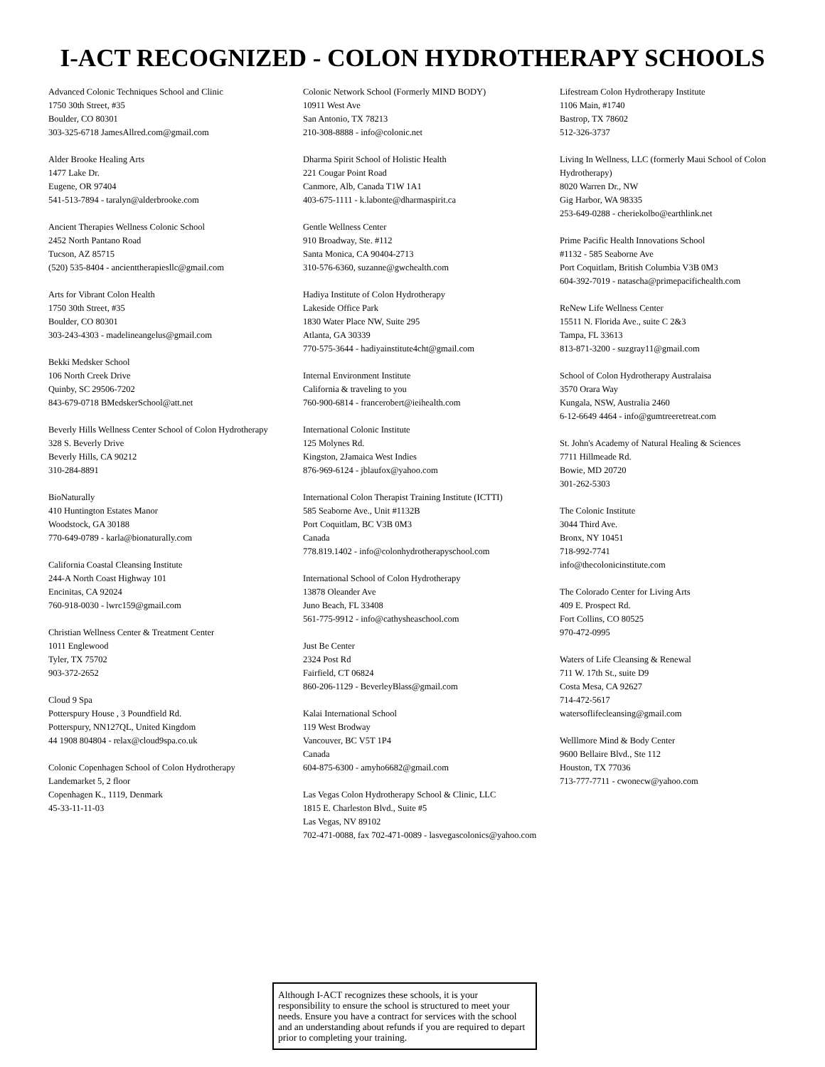I-ACT RECOGNIZED - COLON HYDROTHERAPY SCHOOLS
Advanced Colonic Techniques School and Clinic
1750 30th Street, #35
Boulder, CO 80301
303-325-6718 JamesAllred.com@gmail.com
Alder Brooke Healing Arts
1477 Lake Dr.
Eugene, OR 97404
541-513-7894 - taralyn@alderbrooke.com
Ancient Therapies Wellness Colonic School
2452 North Pantano Road
Tucson, AZ 85715
(520) 535-8404 - ancienttherapiesllc@gmail.com
Arts for Vibrant Colon Health
1750 30th Street, #35
Boulder, CO 80301
303-243-4303 - madelineangelus@gmail.com
Bekki Medsker School
106 North Creek Drive
Quinby, SC 29506-7202
843-679-0718 BMedskerSchool@att.net
Beverly Hills Wellness Center School of Colon Hydrotherapy
328 S. Beverly Drive
Beverly Hills, CA 90212
310-284-8891
BioNaturally
410 Huntington Estates Manor
Woodstock, GA 30188
770-649-0789 - karla@bionaturally.com
California Coastal Cleansing Institute
244-A North Coast Highway 101
Encinitas, CA 92024
760-918-0030 - lwrc159@gmail.com
Christian Wellness Center & Treatment Center
1011 Englewood
Tyler, TX 75702
903-372-2652
Cloud 9 Spa
Potterspury House , 3 Poundfield Rd.
Potterspury, NN127QL, United Kingdom
44 1908 804804 - relax@cloud9spa.co.uk
Colonic Copenhagen School of Colon Hydrotherapy
Landemarket 5, 2 floor
Copenhagen K., 1119, Denmark
45-33-11-11-03
Colonic Network School (Formerly MIND BODY)
10911 West Ave
San Antonio, TX 78213
210-308-8888 - info@colonic.net
Dharma Spirit School of Holistic Health
221 Cougar Point Road
Canmore, Alb, Canada T1W 1A1
403-675-1111 - k.labonte@dharmaspirit.ca
Gentle Wellness Center
910 Broadway, Ste. #112
Santa Monica, CA 90404-2713
310-576-6360, suzanne@gwchealth.com
Hadiya Institute of Colon Hydrotherapy
Lakeside Office Park
1830 Water Place NW, Suite 295
Atlanta, GA 30339
770-575-3644 - hadiyainstitute4cht@gmail.com
Internal Environment Institute
California & traveling to you
760-900-6814 - francerobert@ieihealth.com
International Colonic Institute
125 Molynes Rd.
Kingston, 2Jamaica West Indies
876-969-6124 - jblaufox@yahoo.com
International Colon Therapist Training Institute (ICTTI)
585 Seaborne Ave., Unit #1132B
Port Coquitlam, BC V3B 0M3
Canada
778.819.1402 - info@colonhydrotherapyschool.com
International School of Colon Hydrotherapy
13878 Oleander Ave
Juno Beach, FL 33408
561-775-9912 - info@cathysheaschool.com
Just Be Center
2324 Post Rd
Fairfield, CT 06824
860-206-1129 - BeverleyBlass@gmail.com
Kalai International School
119 West Brodway
Vancouver, BC V5T 1P4
Canada
604-875-6300 - amyho6682@gmail.com
Las Vegas Colon Hydrotherapy School & Clinic, LLC
1815 E. Charleston Blvd., Suite #5
Las Vegas, NV 89102
702-471-0088, fax 702-471-0089 - lasvegascolonics@yahoo.com
Lifestream Colon Hydrotherapy Institute
1106 Main, #1740
Bastrop, TX 78602
512-326-3737
Living In Wellness, LLC (formerly Maui School of Colon Hydrotherapy)
8020 Warren Dr., NW
Gig Harbor, WA 98335
253-649-0288 - cheriekolbo@earthlink.net
Prime Pacific Health Innovations School
#1132 - 585 Seaborne Ave
Port Coquitlam, British Columbia V3B 0M3
604-392-7019 - natascha@primepacifichealth.com
ReNew Life Wellness Center
15511 N. Florida Ave., suite C 2&3
Tampa, FL 33613
813-871-3200 - suzgray11@gmail.com
School of Colon Hydrotherapy Australaisa
3570 Orara Way
Kungala, NSW, Australia 2460
6-12-6649 4464 - info@gumtreeretreat.com
St. John's Academy of Natural Healing & Sciences
7711 Hillmeade Rd.
Bowie, MD 20720
301-262-5303
The Colonic Institute
3044 Third Ave.
Bronx, NY 10451
718-992-7741
info@thecolonicinstitute.com
The Colorado Center for Living Arts
409 E. Prospect Rd.
Fort Collins, CO 80525
970-472-0995
Waters of Life Cleansing & Renewal
711 W. 17th St., suite D9
Costa Mesa, CA 92627
714-472-5617
watersoflifecleansing@gmail.com
Welllmore Mind & Body Center
9600 Bellaire Blvd., Ste 112
Houston, TX 77036
713-777-7711 - cwonecw@yahoo.com
Although I-ACT recognizes these schools, it is your responsibility to ensure the school is structured to meet your needs. Ensure you have a contract for services with the school and an understanding about refunds if you are required to depart prior to completing your training.